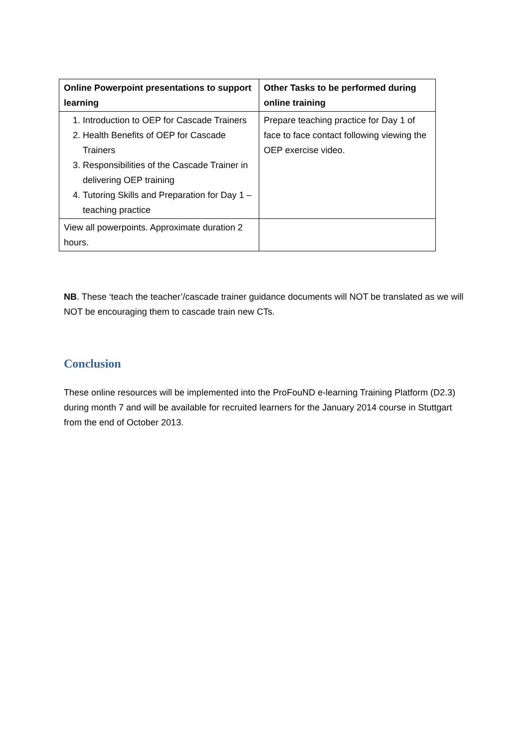| Online Powerpoint presentations to support learning | Other Tasks to be performed during online training |
| --- | --- |
| 1. Introduction to OEP for Cascade Trainers 2. Health Benefits of OEP for Cascade Trainers 3. Responsibilities of the Cascade Trainer in delivering OEP training 4. Tutoring Skills and Preparation for Day 1 – teaching practice | Prepare teaching practice for Day 1 of face to face contact following viewing the OEP exercise video. |
| View all powerpoints. Approximate duration 2 hours. | |
NB. These ‘teach the teacher’/cascade trainer guidance documents will NOT be translated as we will NOT be encouraging them to cascade train new CTs.
Conclusion
These online resources will be implemented into the ProFouND e-learning Training Platform (D2.3) during month 7 and will be available for recruited learners for the January 2014 course in Stuttgart from the end of October 2013.